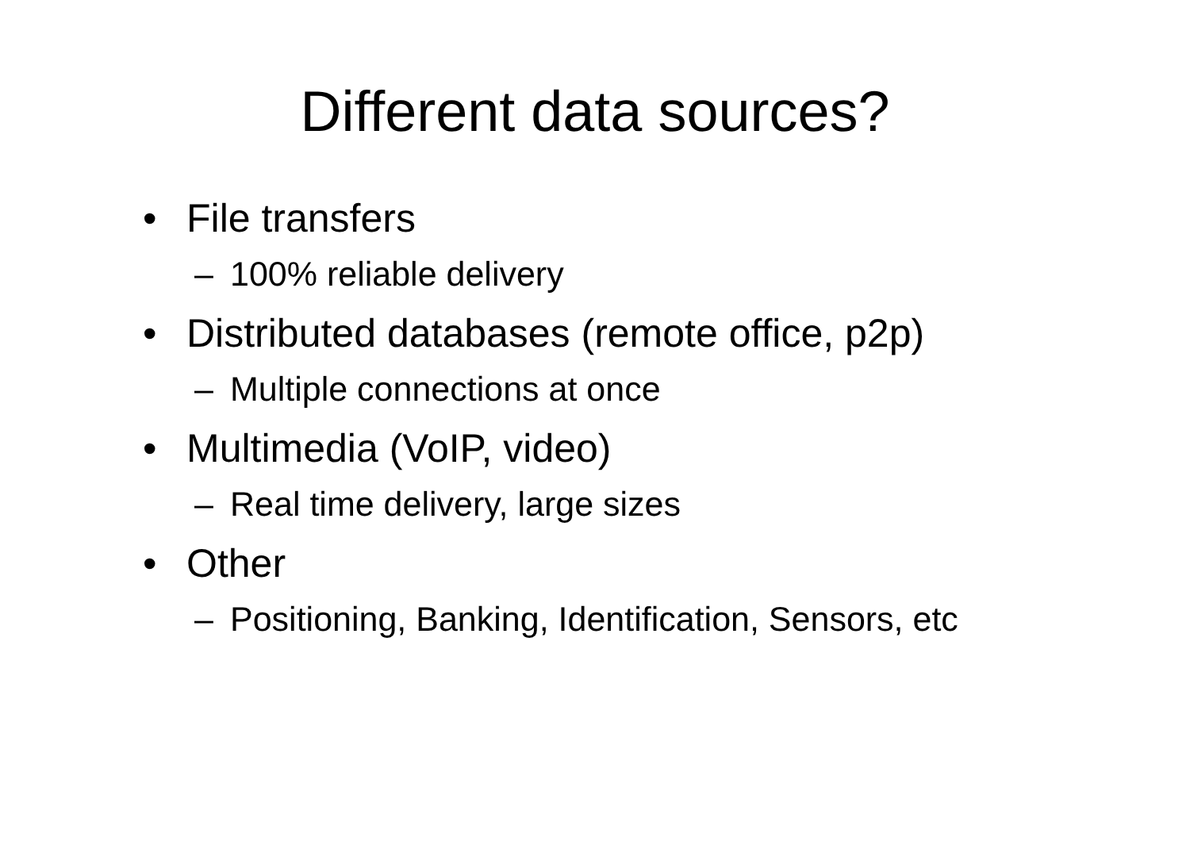Different data sources?
• File transfers
– 100% reliable delivery
• Distributed databases (remote office, p2p)
– Multiple connections at once
• Multimedia (VoIP, video)
– Real time delivery, large sizes
• Other
– Positioning, Banking, Identification, Sensors, etc